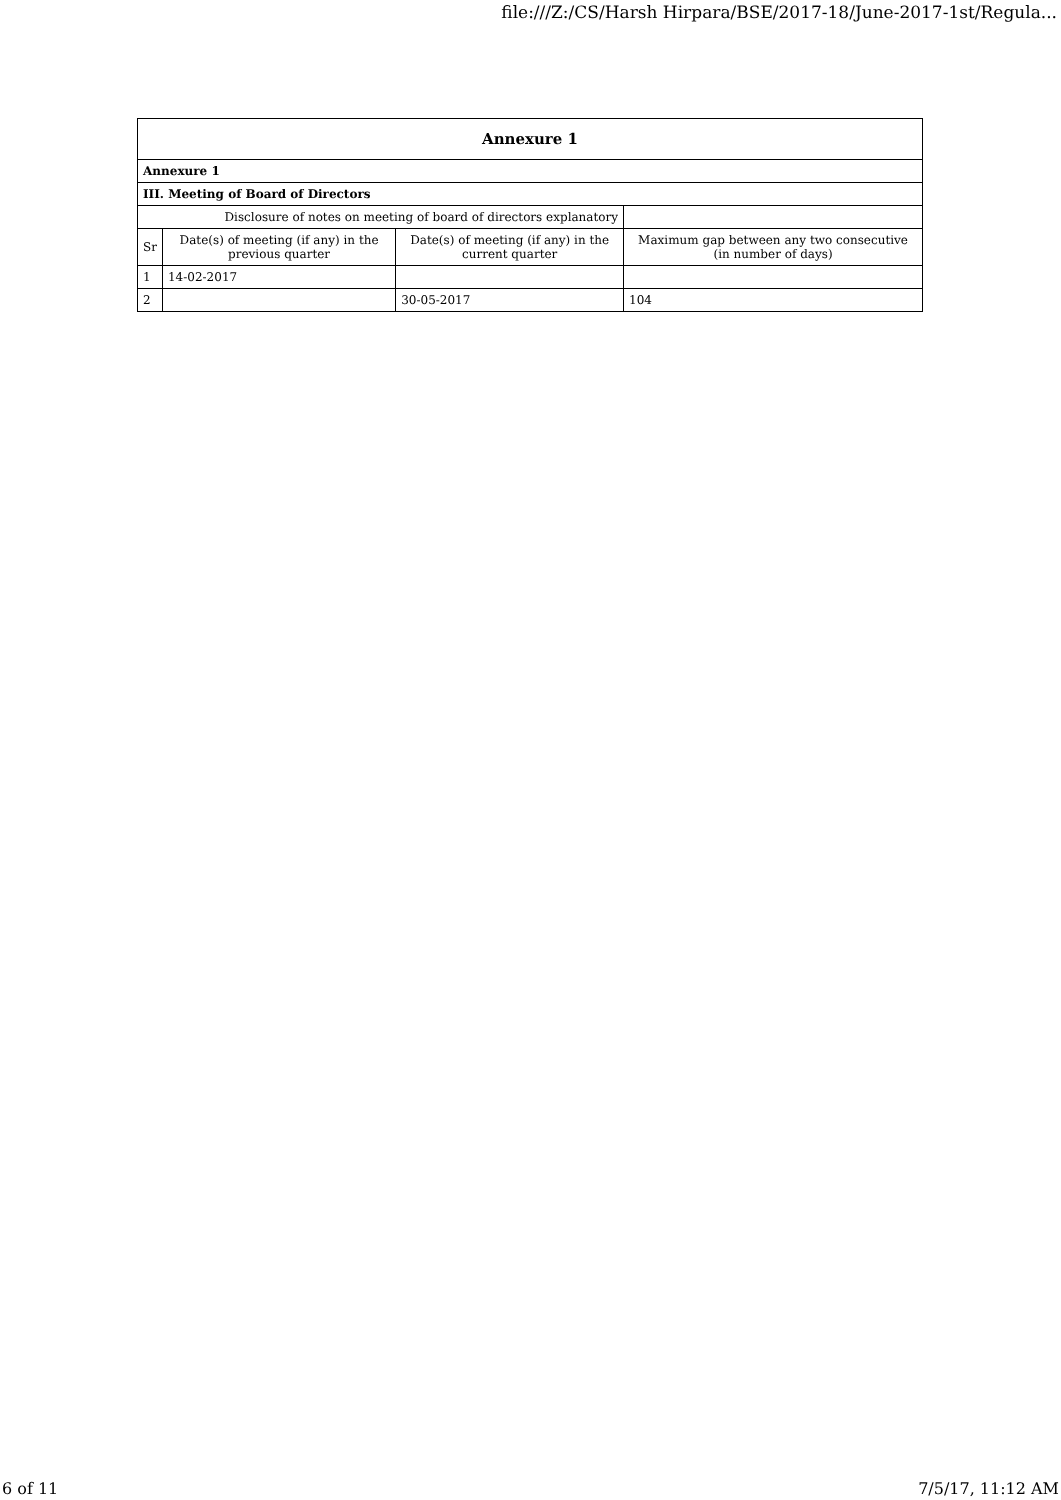file:///Z:/CS/Harsh Hirpara/BSE/2017-18/June-2017-1st/Regula...
| Annexure 1 | | | |
| Annexure 1 | | | |
| III. Meeting of Board of Directors | | | |
| Disclosure of notes on meeting of board of directors explanatory | | | |
| Sr | Date(s) of meeting (if any) in the previous quarter | Date(s) of meeting (if any) in the current quarter | Maximum gap between any two consecutive (in number of days) |
| 1 | 14-02-2017 | | |
| 2 | | 30-05-2017 | 104 |
6 of 11 7/5/17, 11:12 AM